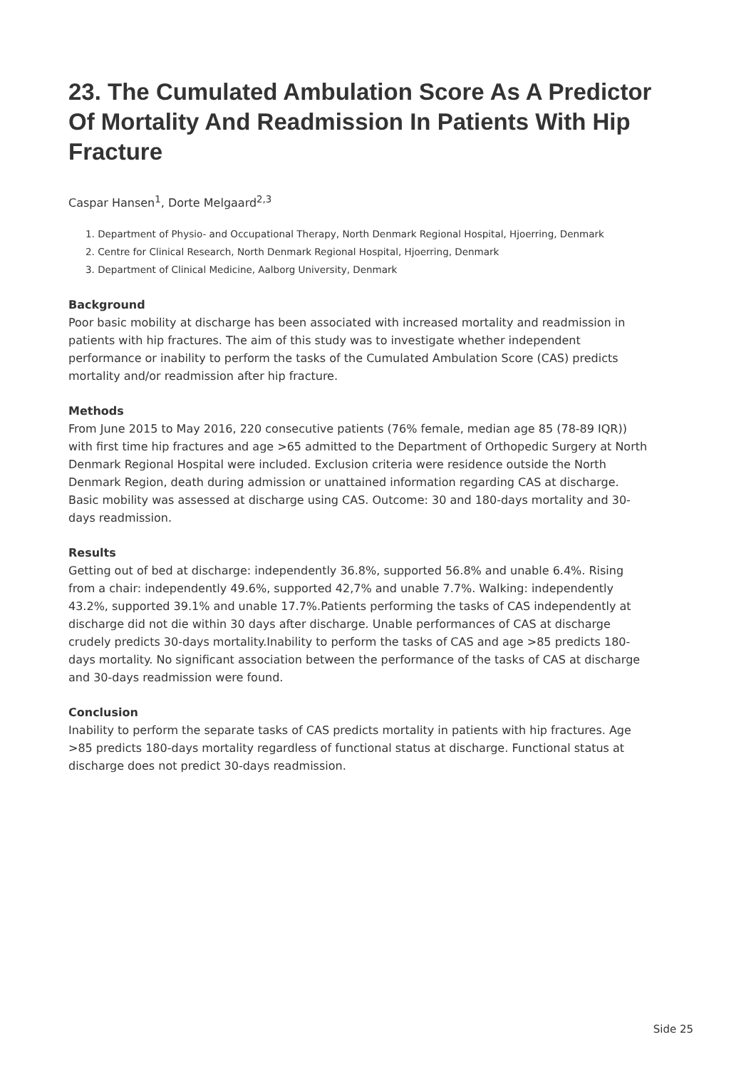23. The Cumulated Ambulation Score As A Predictor Of Mortality And Readmission In Patients With Hip Fracture
Caspar Hansen<sup>1</sup>, Dorte Melgaard<sup>2,3</sup>
1. Department of Physio- and Occupational Therapy, North Denmark Regional Hospital, Hjoerring, Denmark
2. Centre for Clinical Research, North Denmark Regional Hospital, Hjoerring, Denmark
3. Department of Clinical Medicine, Aalborg University, Denmark
Background
Poor basic mobility at discharge has been associated with increased mortality and readmission in patients with hip fractures. The aim of this study was to investigate whether independent performance or inability to perform the tasks of the Cumulated Ambulation Score (CAS) predicts mortality and/or readmission after hip fracture.
Methods
From June 2015 to May 2016, 220 consecutive patients (76% female, median age 85 (78-89 IQR)) with first time hip fractures and age >65 admitted to the Department of Orthopedic Surgery at North Denmark Regional Hospital were included. Exclusion criteria were residence outside the North Denmark Region, death during admission or unattained information regarding CAS at discharge. Basic mobility was assessed at discharge using CAS. Outcome: 30 and 180-days mortality and 30-days readmission.
Results
Getting out of bed at discharge: independently 36.8%, supported 56.8% and unable 6.4%. Rising from a chair: independently 49.6%, supported 42,7% and unable 7.7%. Walking: independently 43.2%, supported 39.1% and unable 17.7%.Patients performing the tasks of CAS independently at discharge did not die within 30 days after discharge. Unable performances of CAS at discharge crudely predicts 30-days mortality.Inability to perform the tasks of CAS and age >85 predicts 180-days mortality. No significant association between the performance of the tasks of CAS at discharge and 30-days readmission were found.
Conclusion
Inability to perform the separate tasks of CAS predicts mortality in patients with hip fractures. Age >85 predicts 180-days mortality regardless of functional status at discharge. Functional status at discharge does not predict 30-days readmission.
Side 25